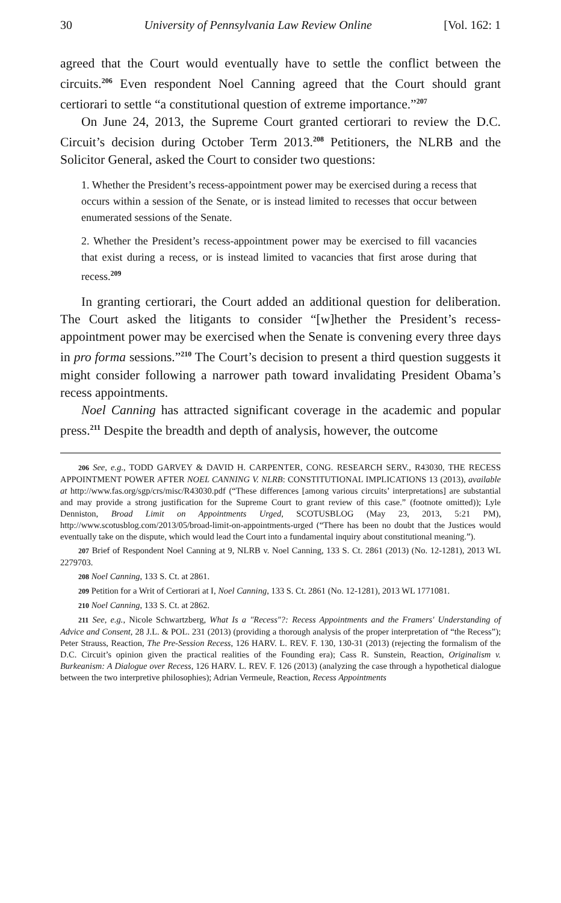30 University of Pennsylvania Law Review Online [Vol. 162: 1
agreed that the Court would eventually have to settle the conflict between the circuits.<sup>206</sup> Even respondent Noel Canning agreed that the Court should grant certiorari to settle “a constitutional question of extreme importance.”<sup>207</sup>
On June 24, 2013, the Supreme Court granted certiorari to review the D.C. Circuit’s decision during October Term 2013.<sup>208</sup> Petitioners, the NLRB and the Solicitor General, asked the Court to consider two questions:
1. Whether the President’s recess-appointment power may be exercised during a recess that occurs within a session of the Senate, or is instead limited to recesses that occur between enumerated sessions of the Senate.
2. Whether the President’s recess-appointment power may be exercised to fill vacancies that exist during a recess, or is instead limited to vacancies that first arose during that recess.<sup>209</sup>
In granting certiorari, the Court added an additional question for deliberation. The Court asked the litigants to consider “[w]hether the President’s recess-appointment power may be exercised when the Senate is convening every three days in pro forma sessions.”<sup>210</sup> The Court’s decision to present a third question suggests it might consider following a narrower path toward invalidating President Obama’s recess appointments.
Noel Canning has attracted significant coverage in the academic and popular press.<sup>211</sup> Despite the breadth and depth of analysis, however, the outcome
206 See, e.g., TODD GARVEY & DAVID H. CARPENTER, CONG. RESEARCH SERV., R43030, THE RECESS APPOINTMENT POWER AFTER NOEL CANNING V. NLRB: CONSTITUTIONAL IMPLICATIONS 13 (2013), available at http://www.fas.org/sgp/crs/misc/R43030.pdf (“These differences [among various circuits’ interpretations] are substantial and may provide a strong justification for the Supreme Court to grant review of this case.” (footnote omitted)); Lyle Denniston, Broad Limit on Appointments Urged, SCOTUSBLOG (May 23, 2013, 5:21 PM), http://www.scotusblog.com/2013/05/broad-limit-on-appointments-urged (“There has been no doubt that the Justices would eventually take on the dispute, which would lead the Court into a fundamental inquiry about constitutional meaning.”).
207 Brief of Respondent Noel Canning at 9, NLRB v. Noel Canning, 133 S. Ct. 2861 (2013) (No. 12-1281), 2013 WL 2279703.
208 Noel Canning, 133 S. Ct. at 2861.
209 Petition for a Writ of Certiorari at I, Noel Canning, 133 S. Ct. 2861 (No. 12-1281), 2013 WL 1771081.
210 Noel Canning, 133 S. Ct. at 2862.
211 See, e.g., Nicole Schwartzberg, What Is a "Recess"?: Recess Appointments and the Framers' Understanding of Advice and Consent, 28 J.L. & POL. 231 (2013) (providing a thorough analysis of the proper interpretation of “the Recess”); Peter Strauss, Reaction, The Pre-Session Recess, 126 HARV. L. REV. F. 130, 130-31 (2013) (rejecting the formalism of the D.C. Circuit’s opinion given the practical realities of the Founding era); Cass R. Sunstein, Reaction, Originalism v. Burkeanism: A Dialogue over Recess, 126 HARV. L. REV. F. 126 (2013) (analyzing the case through a hypothetical dialogue between the two interpretive philosophies); Adrian Vermeule, Reaction, Recess Appointments